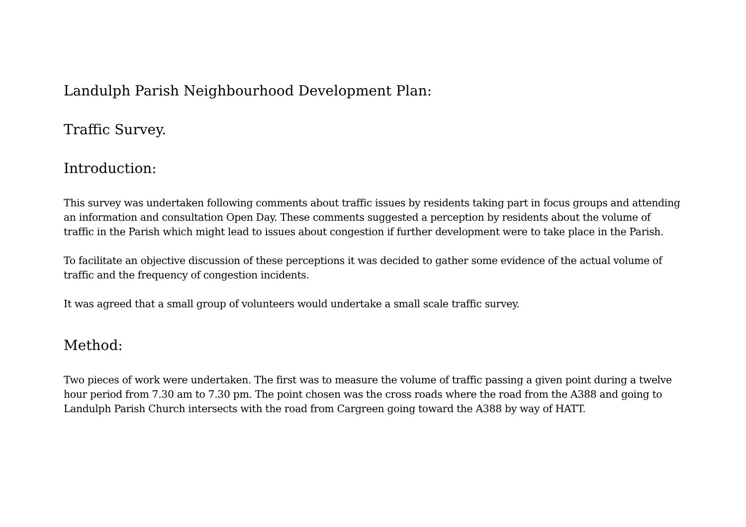Landulph Parish Neighbourhood Development Plan:
Traffic Survey.
Introduction:
This survey was undertaken following comments about traffic issues by residents taking part in focus groups and attending an information and consultation Open Day. These comments suggested a perception by residents about the volume of traffic in the Parish which might lead to issues about congestion if further development were to take place in the Parish.
To facilitate an objective discussion of these perceptions it was decided to gather some evidence of the actual volume of traffic and the frequency of congestion incidents.
It was agreed that a small group of volunteers would undertake a small scale traffic survey.
Method:
Two pieces of work were undertaken. The first was to measure the volume of traffic passing a given point during a twelve hour period from 7.30 am to 7.30 pm. The point chosen was the cross roads where the road from the A388 and going to Landulph Parish Church intersects with the road from Cargreen going toward the A388 by way of HATT.